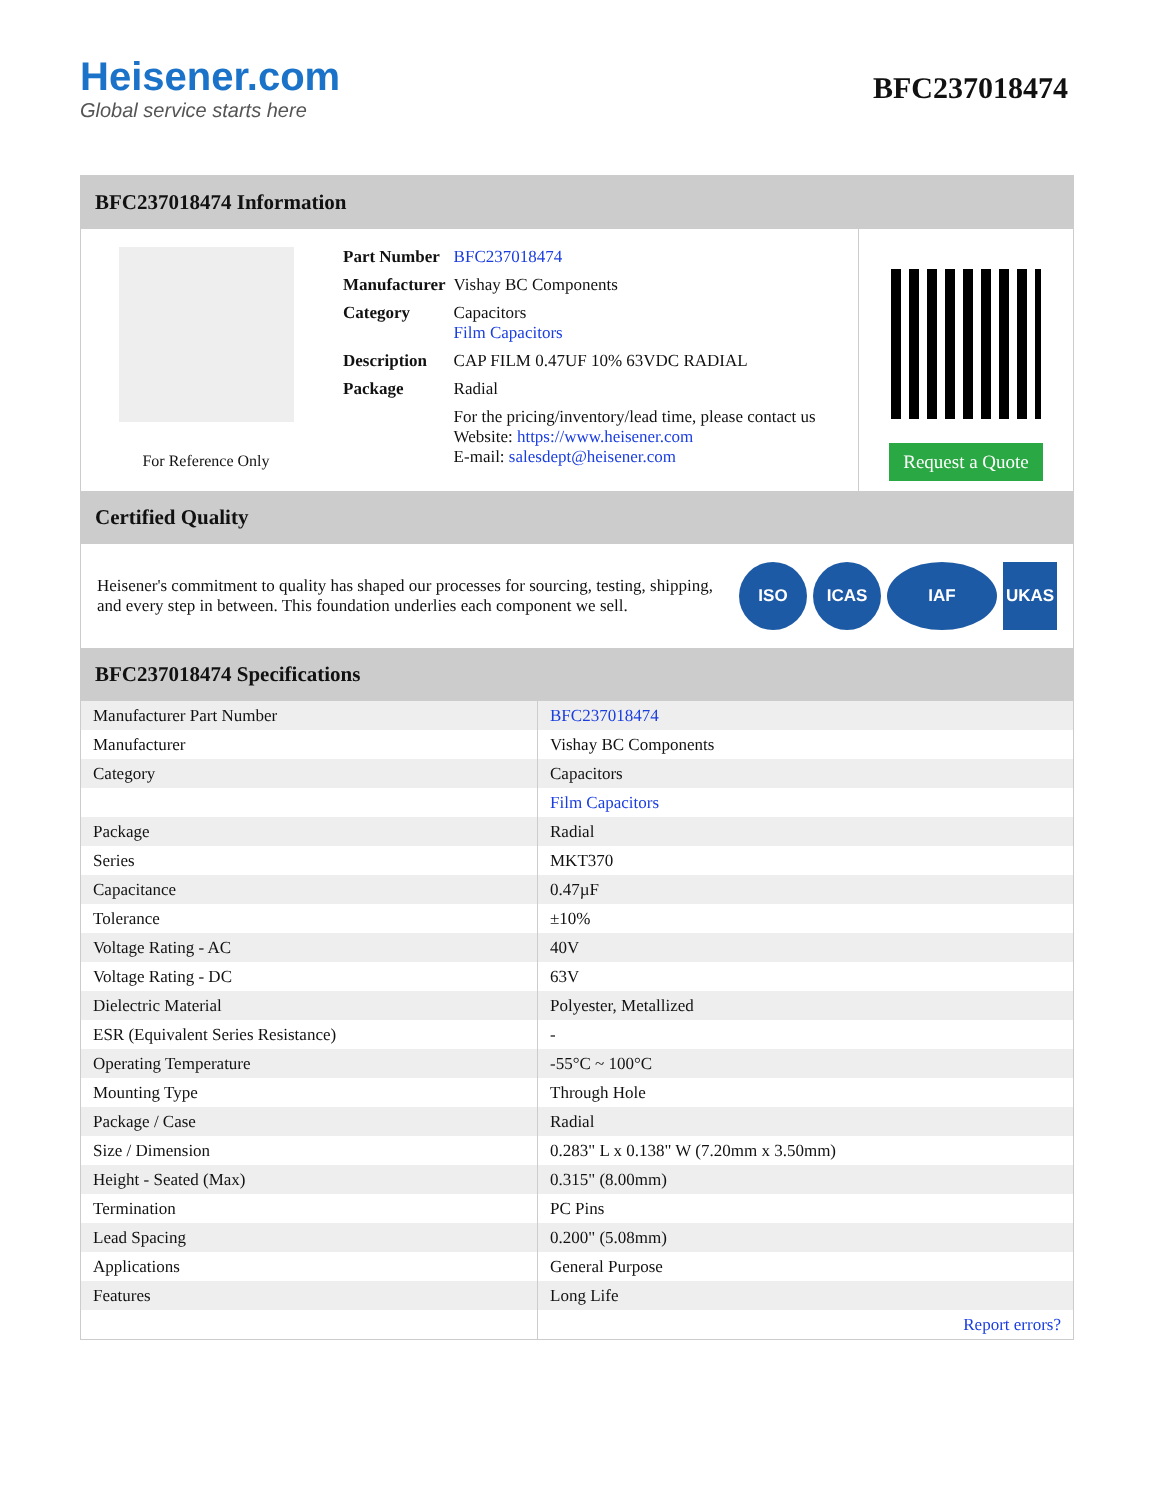Heisener.com
Global service starts here
BFC237018474
BFC237018474 Information
For Reference Only
| Part Number | BFC237018474 |
| Manufacturer | Vishay BC Components |
| Category | Capacitors Film Capacitors |
| Description | CAP FILM 0.47UF 10% 63VDC RADIAL |
| Package | Radial |
| | For the pricing/inventory/lead time, please contact us Website: https://www.heisener.com E-mail: salesdept@heisener.com |
Request a Quote
Certified Quality
Heisener's commitment to quality has shaped our processes for sourcing, testing, shipping, and every step in between. This foundation underlies each component we sell.
ISO ICAS IAF UKAS
BFC237018474 Specifications
| Manufacturer Part Number | BFC237018474 |
| Manufacturer | Vishay BC Components |
| Category | Capacitors |
| | Film Capacitors |
| Package | Radial |
| Series | MKT370 |
| Capacitance | 0.47µF |
| Tolerance | ±10% |
| Voltage Rating - AC | 40V |
| Voltage Rating - DC | 63V |
| Dielectric Material | Polyester, Metallized |
| ESR (Equivalent Series Resistance) | - |
| Operating Temperature | -55°C ~ 100°C |
| Mounting Type | Through Hole |
| Package / Case | Radial |
| Size / Dimension | 0.283" L x 0.138" W (7.20mm x 3.50mm) |
| Height - Seated (Max) | 0.315" (8.00mm) |
| Termination | PC Pins |
| Lead Spacing | 0.200" (5.08mm) |
| Applications | General Purpose |
| Features | Long Life |
| | Report errors? |